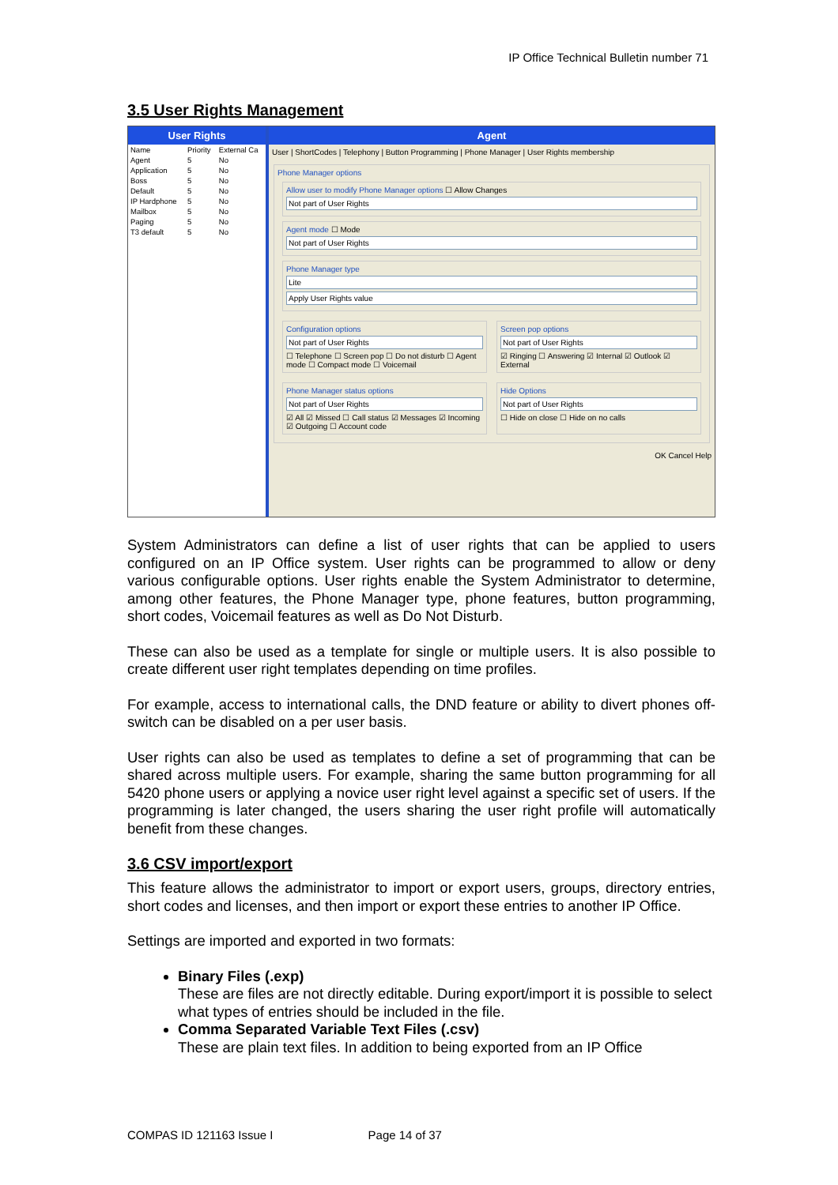IP Office Technical Bulletin number 71
3.5 User Rights Management
User Rights
| Name | Priority | External Ca |
| --- | --- | --- |
| Agent | 5 | No |
| Application | 5 | No |
| Boss | 5 | No |
| Default | 5 | No |
| IP Hardphone | 5 | No |
| Mailbox | 5 | No |
| Paging | 5 | No |
| T3 default | 5 | No |
Agent
User | ShortCodes | Telephony | Button Programming | Phone Manager | User Rights membership
Phone Manager options
Allow user to modify Phone Manager options ☐ Allow Changes
Not part of User Rights
Agent mode ☐ Mode
Not part of User Rights
Phone Manager type
Lite
Apply User Rights value
Configuration options
Not part of User Rights
☐ Telephone ☐ Screen pop ☐ Do not disturb ☐ Agent mode ☐ Compact mode ☐ Voicemail
Screen pop options
Not part of User Rights
☑ Ringing ☐ Answering ☑ Internal ☑ Outlook ☑ External
Phone Manager status options
Not part of User Rights
☑ All ☑ Missed ☐ Call status ☑ Messages ☑ Incoming ☑ Outgoing ☐ Account code
Hide Options
Not part of User Rights
☐ Hide on close ☐ Hide on no calls
OK Cancel Help
System Administrators can define a list of user rights that can be applied to users configured on an IP Office system. User rights can be programmed to allow or deny various configurable options. User rights enable the System Administrator to determine, among other features, the Phone Manager type, phone features, button programming, short codes, Voicemail features as well as Do Not Disturb.
These can also be used as a template for single or multiple users. It is also possible to create different user right templates depending on time profiles.
For example, access to international calls, the DND feature or ability to divert phones off-switch can be disabled on a per user basis.
User rights can also be used as templates to define a set of programming that can be shared across multiple users. For example, sharing the same button programming for all 5420 phone users or applying a novice user right level against a specific set of users. If the programming is later changed, the users sharing the user right profile will automatically benefit from these changes.
3.6 CSV import/export
This feature allows the administrator to import or export users, groups, directory entries, short codes and licenses, and then import or export these entries to another IP Office.
Settings are imported and exported in two formats:
Binary Files (.exp)
These are files are not directly editable. During export/import it is possible to select what types of entries should be included in the file.
Comma Separated Variable Text Files (.csv)
These are plain text files. In addition to being exported from an IP Office
COMPAS ID 121163 Issue I Page 14 of 37